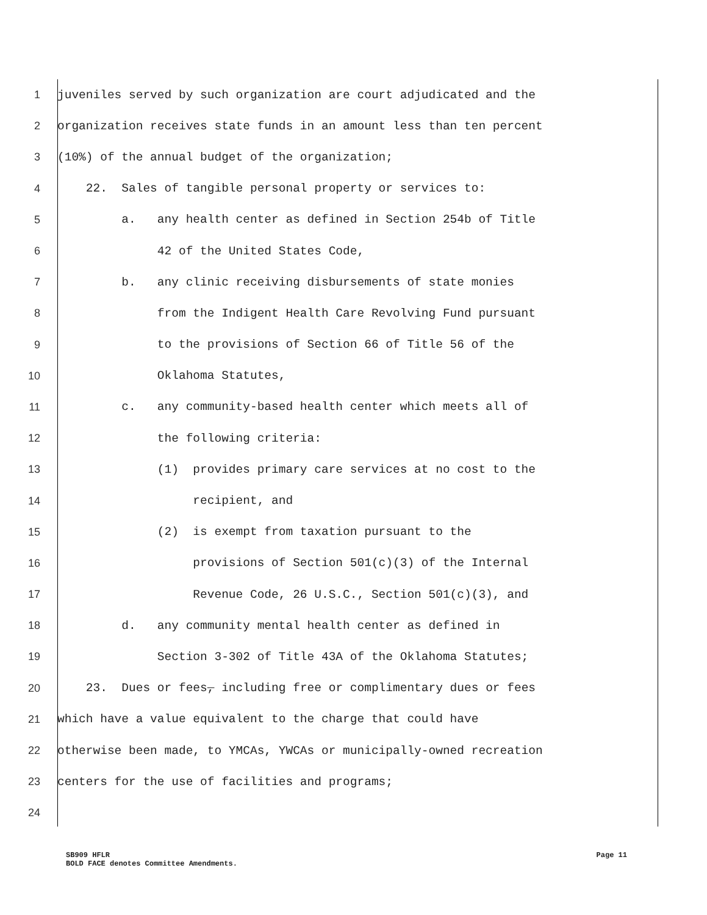1
juveniles served by such organization are court adjudicated and the
2
organization receives state funds in an amount less than ten percent
3
(10%) of the annual budget of the organization;
4
22. Sales of tangible personal property or services to:
5
a. any health center as defined in Section 254b of Title
6
42 of the United States Code,
7
b. any clinic receiving disbursements of state monies
8
from the Indigent Health Care Revolving Fund pursuant
9
to the provisions of Section 66 of Title 56 of the
10
Oklahoma Statutes,
11
c. any community-based health center which meets all of
12
the following criteria:
13
(1) provides primary care services at no cost to the
14
recipient, and
15
(2) is exempt from taxation pursuant to the
16
provisions of Section 501(c)(3) of the Internal
17
Revenue Code, 26 U.S.C., Section 501(c)(3), and
18
d. any community mental health center as defined in
19
Section 3-302 of Title 43A of the Oklahoma Statutes;
20
23. Dues or fees, including free or complimentary dues or fees
21
which have a value equivalent to the charge that could have
22
otherwise been made, to YMCAs, YWCAs or municipally-owned recreation
23
centers for the use of facilities and programs;
24
SB909 HFLR Page 11
BOLD FACE denotes Committee Amendments.